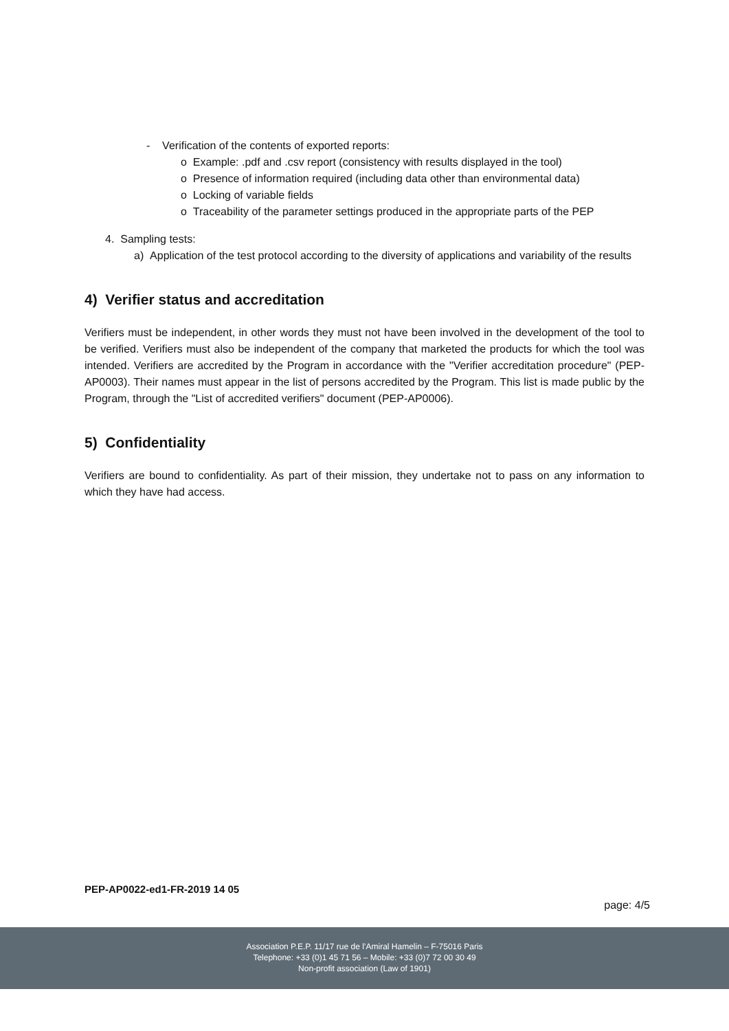- Verification of the contents of exported reports:
o Example: .pdf and .csv report (consistency with results displayed in the tool)
o Presence of information required (including data other than environmental data)
o Locking of variable fields
o Traceability of the parameter settings produced in the appropriate parts of the PEP
4. Sampling tests:
a) Application of the test protocol according to the diversity of applications and variability of the results
4) Verifier status and accreditation
Verifiers must be independent, in other words they must not have been involved in the development of the tool to be verified. Verifiers must also be independent of the company that marketed the products for which the tool was intended. Verifiers are accredited by the Program in accordance with the "Verifier accreditation procedure" (PEP-AP0003). Their names must appear in the list of persons accredited by the Program. This list is made public by the Program, through the "List of accredited verifiers" document (PEP-AP0006).
5) Confidentiality
Verifiers are bound to confidentiality. As part of their mission, they undertake not to pass on any information to which they have had access.
PEP-AP0022-ed1-FR-2019 14 05
page: 4/5
Association P.E.P. 11/17 rue de l’Amiral Hamelin – F-75016 Paris
Telephone: +33 (0)1 45 71 56 – Mobile: +33 (0)7 72 00 30 49
Non-profit association (Law of 1901)